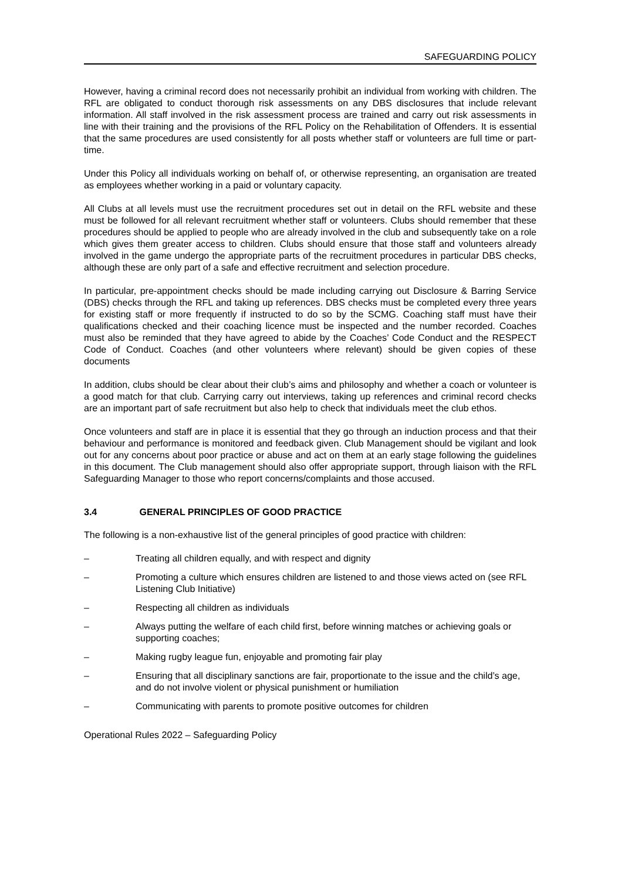SAFEGUARDING POLICY
However, having a criminal record does not necessarily prohibit an individual from working with children. The RFL are obligated to conduct thorough risk assessments on any DBS disclosures that include relevant information. All staff involved in the risk assessment process are trained and carry out risk assessments in line with their training and the provisions of the RFL Policy on the Rehabilitation of Offenders. It is essential that the same procedures are used consistently for all posts whether staff or volunteers are full time or part-time.
Under this Policy all individuals working on behalf of, or otherwise representing, an organisation are treated as employees whether working in a paid or voluntary capacity.
All Clubs at all levels must use the recruitment procedures set out in detail on the RFL website and these must be followed for all relevant recruitment whether staff or volunteers. Clubs should remember that these procedures should be applied to people who are already involved in the club and subsequently take on a role which gives them greater access to children. Clubs should ensure that those staff and volunteers already involved in the game undergo the appropriate parts of the recruitment procedures in particular DBS checks, although these are only part of a safe and effective recruitment and selection procedure.
In particular, pre-appointment checks should be made including carrying out Disclosure & Barring Service (DBS) checks through the RFL and taking up references. DBS checks must be completed every three years for existing staff or more frequently if instructed to do so by the SCMG. Coaching staff must have their qualifications checked and their coaching licence must be inspected and the number recorded. Coaches must also be reminded that they have agreed to abide by the Coaches’ Code Conduct and the RESPECT Code of Conduct. Coaches (and other volunteers where relevant) should be given copies of these documents
In addition, clubs should be clear about their club’s aims and philosophy and whether a coach or volunteer is a good match for that club. Carrying carry out interviews, taking up references and criminal record checks are an important part of safe recruitment but also help to check that individuals meet the club ethos.
Once volunteers and staff are in place it is essential that they go through an induction process and that their behaviour and performance is monitored and feedback given. Club Management should be vigilant and look out for any concerns about poor practice or abuse and act on them at an early stage following the guidelines in this document. The Club management should also offer appropriate support, through liaison with the RFL Safeguarding Manager to those who report concerns/complaints and those accused.
3.4 GENERAL PRINCIPLES OF GOOD PRACTICE
The following is a non-exhaustive list of the general principles of good practice with children:
– Treating all children equally, and with respect and dignity
– Promoting a culture which ensures children are listened to and those views acted on (see RFL Listening Club Initiative)
– Respecting all children as individuals
– Always putting the welfare of each child first, before winning matches or achieving goals or supporting coaches;
– Making rugby league fun, enjoyable and promoting fair play
– Ensuring that all disciplinary sanctions are fair, proportionate to the issue and the child’s age, and do not involve violent or physical punishment or humiliation
– Communicating with parents to promote positive outcomes for children
Operational Rules 2022 – Safeguarding Policy